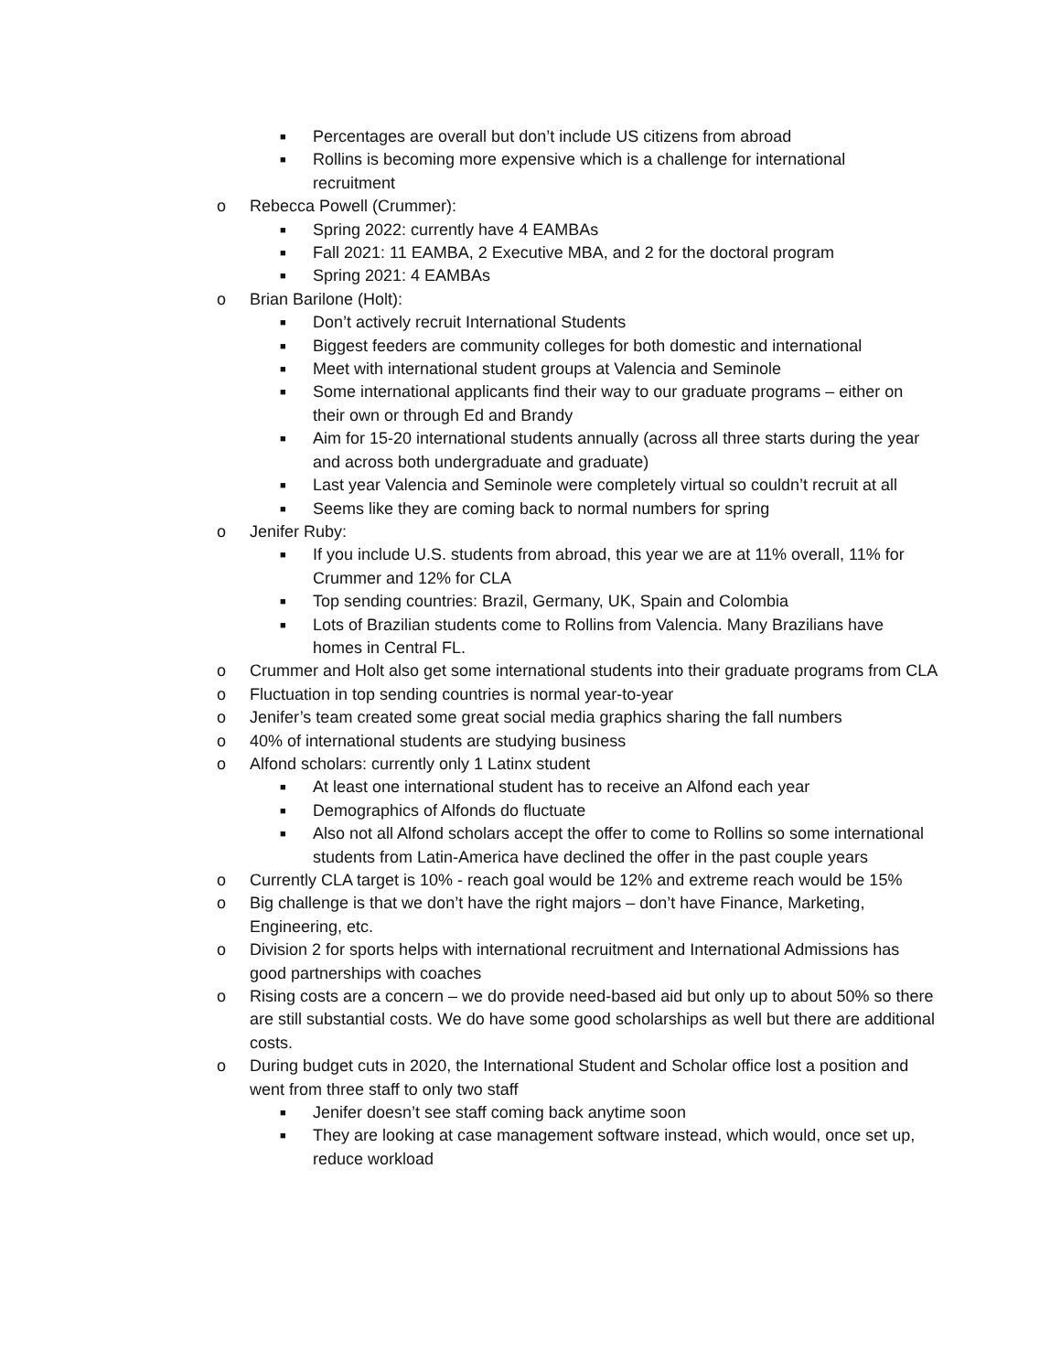■ Percentages are overall but don’t include US citizens from abroad
■ Rollins is becoming more expensive which is a challenge for international recruitment
o Rebecca Powell (Crummer):
■ Spring 2022: currently have 4 EAMBAs
■ Fall 2021: 11 EAMBA, 2 Executive MBA, and 2 for the doctoral program
■ Spring 2021: 4 EAMBAs
o Brian Barilone (Holt):
■ Don’t actively recruit International Students
■ Biggest feeders are community colleges for both domestic and international
■ Meet with international student groups at Valencia and Seminole
■ Some international applicants find their way to our graduate programs – either on their own or through Ed and Brandy
■ Aim for 15-20 international students annually (across all three starts during the year and across both undergraduate and graduate)
■ Last year Valencia and Seminole were completely virtual so couldn’t recruit at all
■ Seems like they are coming back to normal numbers for spring
o Jenifer Ruby:
■ If you include U.S. students from abroad, this year we are at 11% overall, 11% for Crummer and 12% for CLA
■ Top sending countries: Brazil, Germany, UK, Spain and Colombia
■ Lots of Brazilian students come to Rollins from Valencia. Many Brazilians have homes in Central FL.
o Crummer and Holt also get some international students into their graduate programs from CLA
o Fluctuation in top sending countries is normal year-to-year
o Jenifer’s team created some great social media graphics sharing the fall numbers
o 40% of international students are studying business
o Alfond scholars: currently only 1 Latinx student
■ At least one international student has to receive an Alfond each year
■ Demographics of Alfonds do fluctuate
■ Also not all Alfond scholars accept the offer to come to Rollins so some international students from Latin-America have declined the offer in the past couple years
o Currently CLA target is 10% - reach goal would be 12% and extreme reach would be 15%
o Big challenge is that we don’t have the right majors – don’t have Finance, Marketing, Engineering, etc.
o Division 2 for sports helps with international recruitment and International Admissions has good partnerships with coaches
o Rising costs are a concern – we do provide need-based aid but only up to about 50% so there are still substantial costs. We do have some good scholarships as well but there are additional costs.
o During budget cuts in 2020, the International Student and Scholar office lost a position and went from three staff to only two staff
■ Jenifer doesn’t see staff coming back anytime soon
■ They are looking at case management software instead, which would, once set up, reduce workload